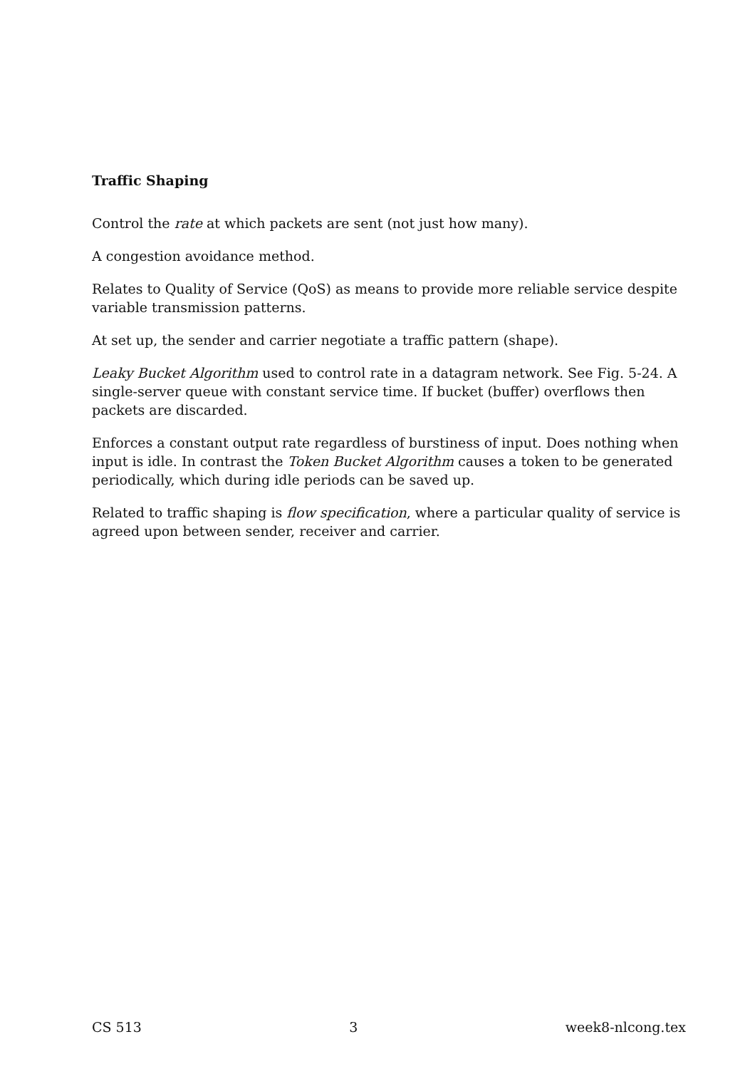Traffic Shaping
Control the rate at which packets are sent (not just how many).
A congestion avoidance method.
Relates to Quality of Service (QoS) as means to provide more reliable service despite variable transmission patterns.
At set up, the sender and carrier negotiate a traffic pattern (shape).
Leaky Bucket Algorithm used to control rate in a datagram network. See Fig. 5-24. A single-server queue with constant service time. If bucket (buffer) overflows then packets are discarded.
Enforces a constant output rate regardless of burstiness of input. Does nothing when input is idle. In contrast the Token Bucket Algorithm causes a token to be generated periodically, which during idle periods can be saved up.
Related to traffic shaping is flow specification, where a particular quality of service is agreed upon between sender, receiver and carrier.
CS 513 3 week8-nlcong.tex